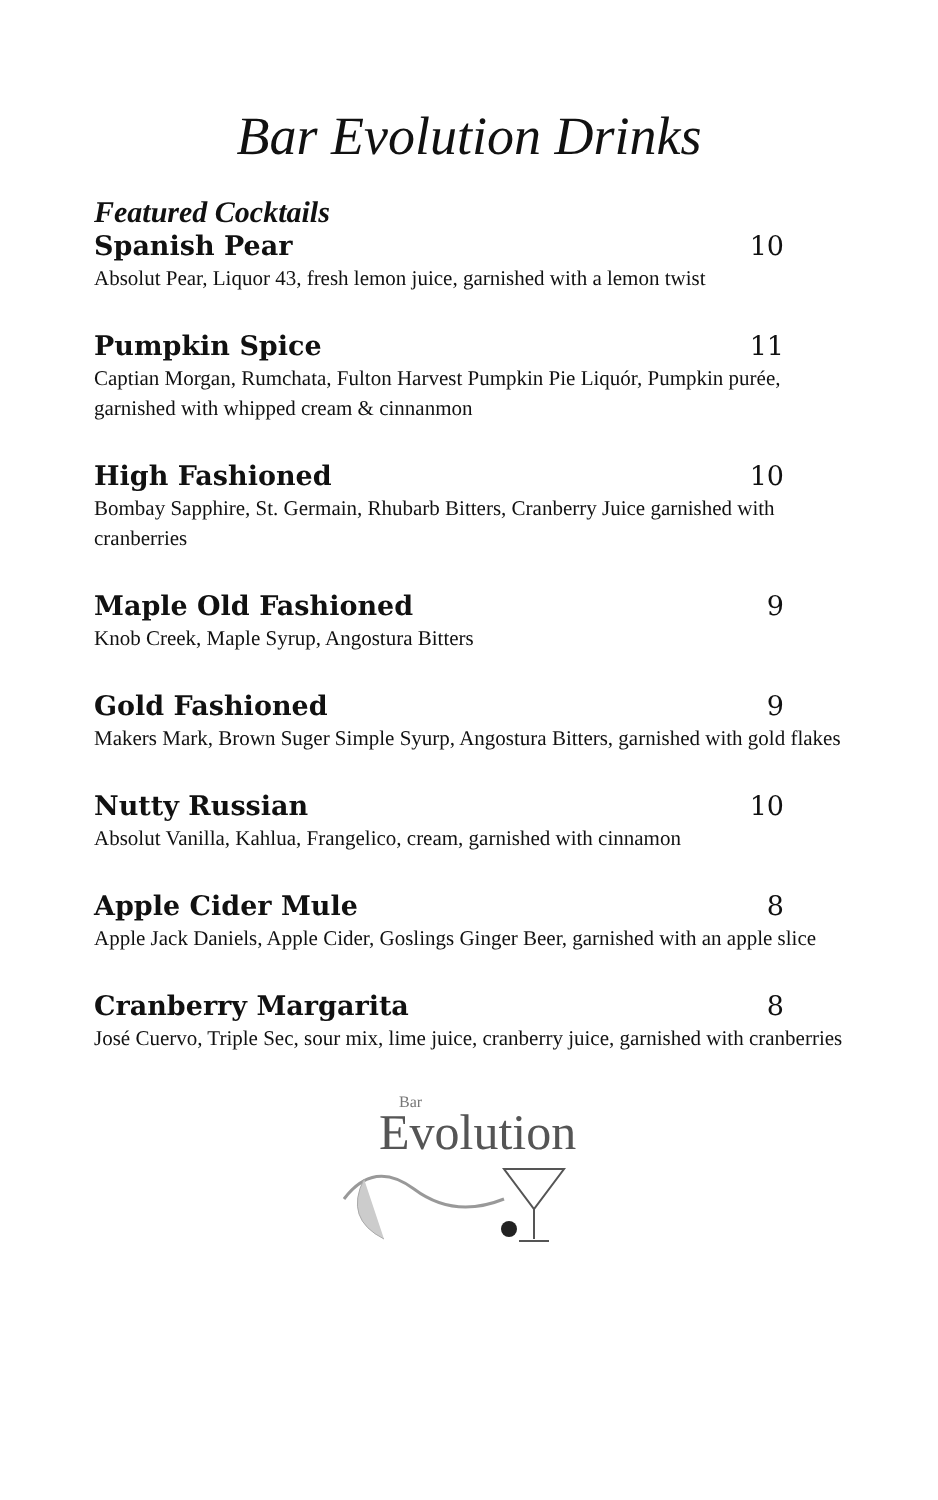Bar Evolution Drinks
Featured Cocktails
Spanish Pear 10
Absolut Pear, Liquor 43, fresh lemon juice, garnished with a lemon twist
Pumpkin Spice 11
Captian Morgan, Rumchata, Fulton Harvest Pumpkin Pie Liquór, Pumpkin purée, garnished with whipped cream & cinnanmon
High Fashioned 10
Bombay Sapphire, St. Germain, Rhubarb Bitters, Cranberry Juice garnished with cranberries
Maple Old Fashioned 9
Knob Creek, Maple Syrup, Angostura Bitters
Gold Fashioned 9
Makers Mark, Brown Suger Simple Syurp, Angostura Bitters, garnished with gold flakes
Nutty Russian 10
Absolut Vanilla, Kahlua, Frangelico, cream, garnished with cinnamon
Apple Cider Mule 8
Apple Jack Daniels, Apple Cider, Goslings Ginger Beer, garnished with an apple slice
Cranberry Margarita 8
José Cuervo, Triple Sec, sour mix, lime juice, cranberry juice, garnished with cranberries
Bar
Evolution